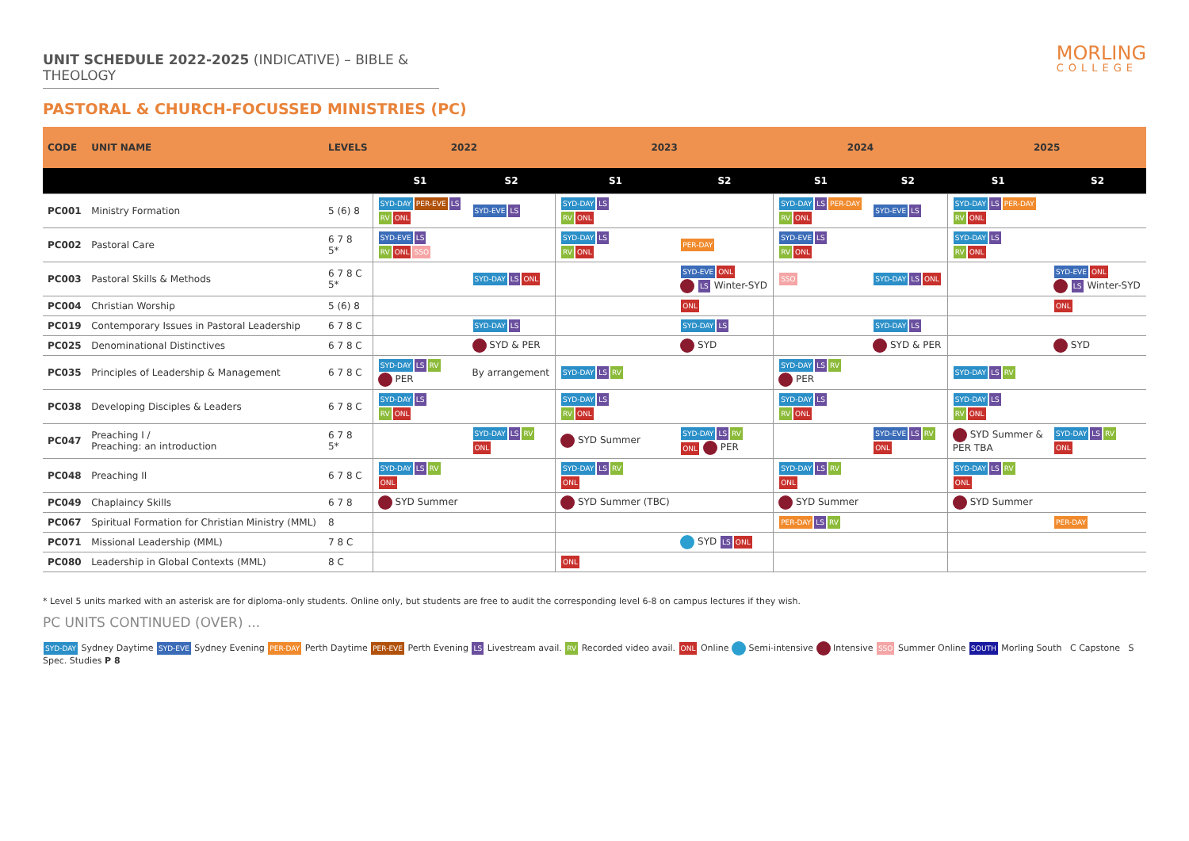UNIT SCHEDULE 2022-2025 (INDICATIVE) – BIBLE & THEOLOGY
MORLING
COLLEGE
PASTORAL & CHURCH-FOCUSSED MINISTRIES (PC)
| CODE | UNIT NAME | LEVELS | 2022 | | 2023 | | 2024 | | 2025 | |
| --- | --- | --- | --- | --- | --- | --- | --- | --- | --- | --- |
| | | | S1 | S2 | S1 | S2 | S1 | S2 | S1 | S2 |
| PC001 | Ministry Formation | 5 (6) 8 | SYD-DAY PER-EVE LS RV ONL | SYD-EVE LS | SYD-DAY LS RV ONL | | SYD-DAY LS PER-DAY RV ONL | SYD-EVE LS | SYD-DAY LS PER-DAY RV ONL | |
| PC002 | Pastoral Care | 6 7 8 5* | SYD-EVE LS RV ONL SSO | | SYD-DAY LS RV ONL | PER-DAY | SYD-EVE LS RV ONL | | SYD-DAY LS RV ONL | |
| PC003 | Pastoral Skills & Methods | 6 7 8 C 5* | | SYD-DAY LS ONL | | SYD-EVE ONL LS Winter-SYD | SSO | SYD-DAY LS ONL | | SYD-EVE ONL LS Winter-SYD |
| PC004 | Christian Worship | 5 (6) 8 | | | | ONL | | | | ONL |
| PC019 | Contemporary Issues in Pastoral Leadership | 6 7 8 C | | SYD-DAY LS | | SYD-DAY LS | | SYD-DAY LS | | |
| PC025 | Denominational Distinctives | 6 7 8 C | | SYD & PER | | SYD | | SYD & PER | | SYD |
| PC035 | Principles of Leadership & Management | 6 7 8 C | SYD-DAY LS RV PER | By arrangement | SYD-DAY LS RV | | SYD-DAY LS RV PER | | SYD-DAY LS RV | |
| PC038 | Developing Disciples & Leaders | 6 7 8 C | SYD-DAY LS RV ONL | | SYD-DAY LS RV ONL | | SYD-DAY LS RV ONL | | SYD-DAY LS RV ONL | |
| PC047 | Preaching I / Preaching: an introduction | 6 7 8 5* | | SYD-DAY LS RV ONL | SYD Summer | SYD-DAY LS RV ONL PER | | SYD-EVE LS RV ONL | SYD Summer & PER TBA | SYD-DAY LS RV ONL |
| PC048 | Preaching II | 6 7 8 C | SYD-DAY LS RV ONL | | SYD-DAY LS RV ONL | | SYD-DAY LS RV ONL | | SYD-DAY LS RV ONL | |
| PC049 | Chaplaincy Skills | 6 7 8 | SYD Summer | | SYD Summer (TBC) | | SYD Summer | | SYD Summer | |
| PC067 | Spiritual Formation for Christian Ministry (MML) | 8 | | | | | PER-DAY LS RV | | | PER-DAY |
| PC071 | Missional Leadership (MML) | 7 8 C | | | | SYD LS ONL | | | | |
| PC080 | Leadership in Global Contexts (MML) | 8 C | | | ONL | | | | | |
* Level 5 units marked with an asterisk are for diploma-only students. Online only, but students are free to audit the corresponding level 6-8 on campus lectures if they wish.
PC UNITS CONTINUED (OVER) ...
SYD-DAY Sydney Daytime SYD-EVE Sydney Evening PER-DAY Perth Daytime PER-EVE Perth Evening LS Livestream avail. RV Recorded video avail. ONL Online Semi-intensive Intensive SSO Summer Online SOUTH Morling South C Capstone S Spec. Studies P 8